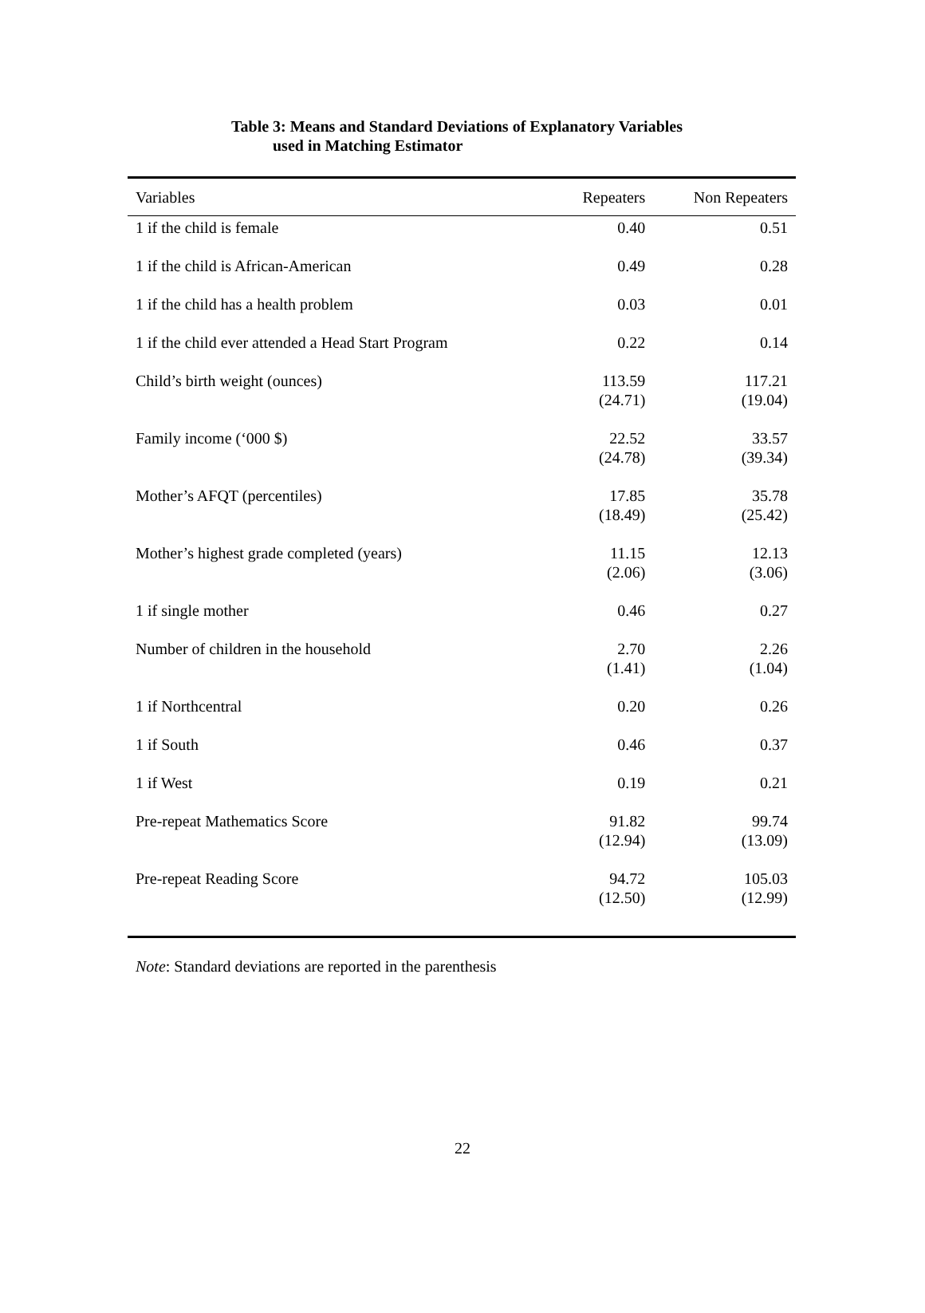Table 3: Means and Standard Deviations of Explanatory Variables
used in Matching Estimator
| Variables | Repeaters | Non Repeaters |
| --- | --- | --- |
| 1 if the child is female | 0.40 | 0.51 |
| 1 if the child is African-American | 0.49 | 0.28 |
| 1 if the child has a health problem | 0.03 | 0.01 |
| 1 if the child ever attended a Head Start Program | 0.22 | 0.14 |
| Child’s birth weight (ounces) | 113.59 (24.71) | 117.21 (19.04) |
| Family income (‘000 $) | 22.52 (24.78) | 33.57 (39.34) |
| Mother’s AFQT (percentiles) | 17.85 (18.49) | 35.78 (25.42) |
| Mother’s highest grade completed (years) | 11.15 (2.06) | 12.13 (3.06) |
| 1 if single mother | 0.46 | 0.27 |
| Number of children in the household | 2.70 (1.41) | 2.26 (1.04) |
| 1 if Northcentral | 0.20 | 0.26 |
| 1 if South | 0.46 | 0.37 |
| 1 if West | 0.19 | 0.21 |
| Pre-repeat Mathematics Score | 91.82 (12.94) | 99.74 (13.09) |
| Pre-repeat Reading Score | 94.72 (12.50) | 105.03 (12.99) |
Note: Standard deviations are reported in the parenthesis
22